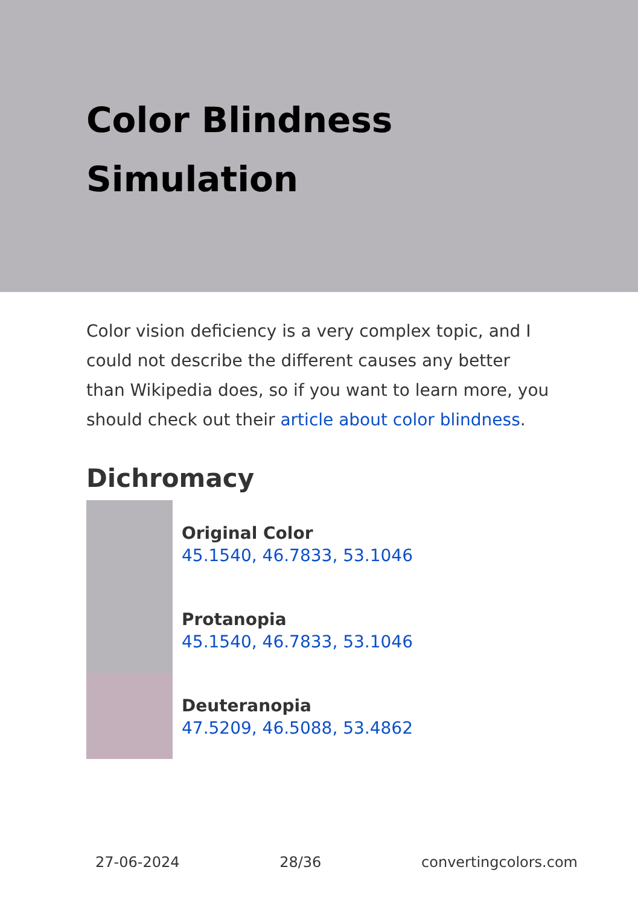Color Blindness Simulation
Color vision deficiency is a very complex topic, and I could not describe the different causes any better than Wikipedia does, so if you want to learn more, you should check out their article about color blindness.
Dichromacy
Original Color
45.1540, 46.7833, 53.1046
Protanopia
45.1540, 46.7833, 53.1046
Deuteranopia
47.5209, 46.5088, 53.4862
27-06-2024 28/36 convertingcolors.com